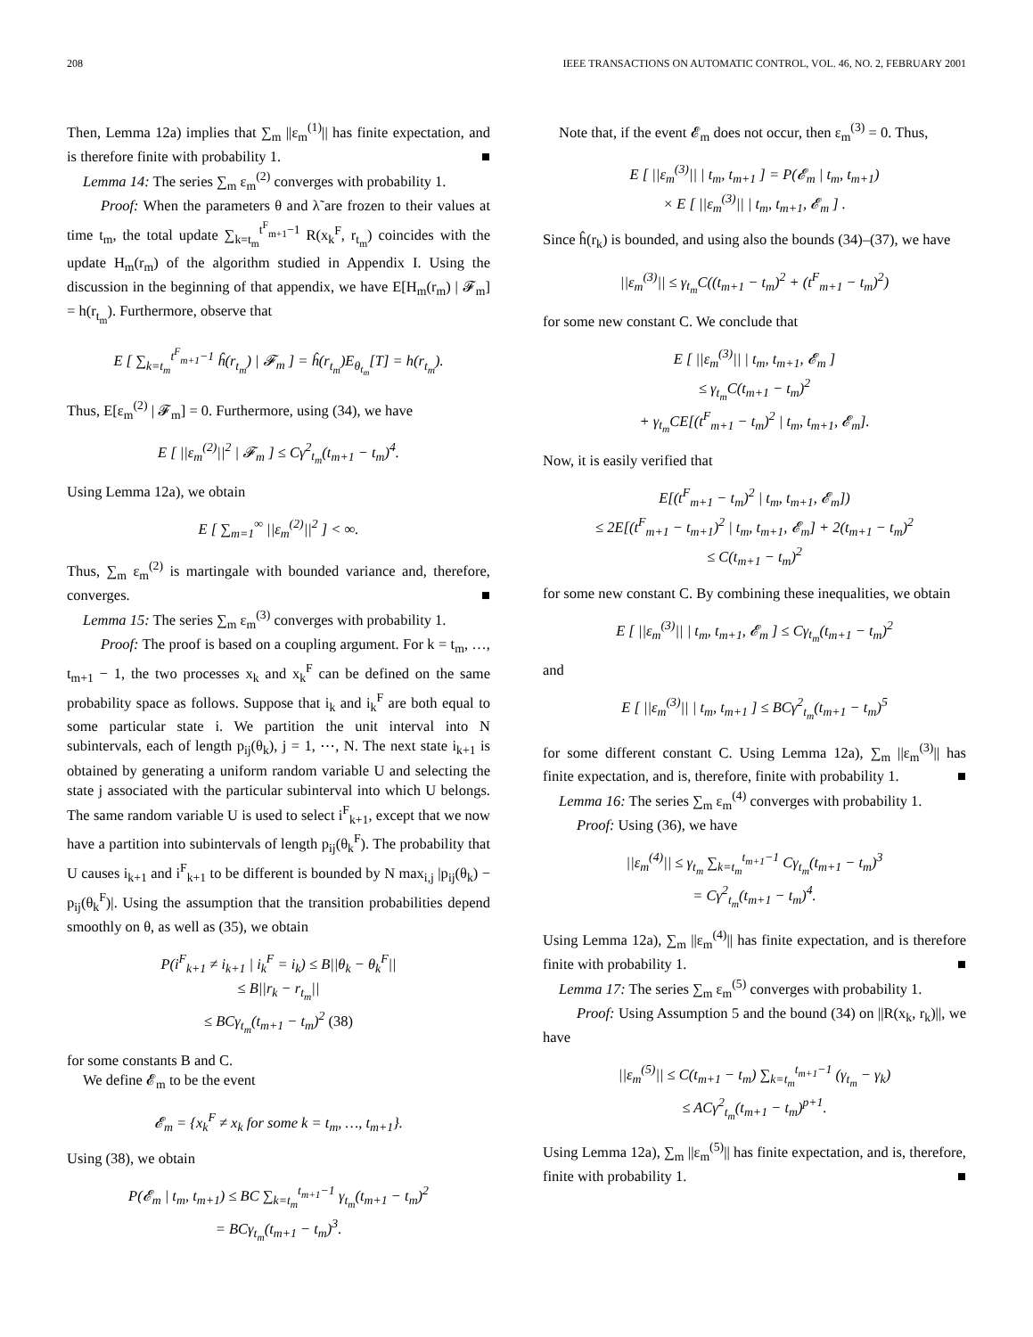208 IEEE TRANSACTIONS ON AUTOMATIC CONTROL, VOL. 46, NO. 2, FEBRUARY 2001
Then, Lemma 12a) implies that ∑<sub>m</sub> ||ε<sub>m</sub><sup>(1)</sup>|| has finite expectation, and is therefore finite with probability 1. ■
Lemma 14: The series ∑<sub>m</sub> ε<sub>m</sub><sup>(2)</sup> converges with probability 1.
Proof: When the parameters θ and λ̃ are frozen to their values at time t<sub>m</sub>, the total update ∑<sub>k=t<sub>m</sub></sub><sup>t<sup>F</sup><sub>m+1</sub>−1</sup> R(x<sub>k</sub><sup>F</sup>, r<sub>t<sub>m</sub></sub>) coincides with the update H<sub>m</sub>(r<sub>m</sub>) of the algorithm studied in Appendix I. Using the discussion in the beginning of that appendix, we have E[H<sub>m</sub>(r<sub>m</sub>) | 𝓕<sub>m</sub>] = h(r<sub>t<sub>m</sub></sub>). Furthermore, observe that
E [ ∑<sub>k=t<sub>m</sub></sub><sup>t<sup>F</sup><sub>m+1</sub>−1</sup> ĥ(r<sub>t<sub>m</sub></sub>) | 𝓕<sub>m</sub> ] = ĥ(r<sub>t<sub>m</sub></sub>)E<sub>θ<sub>t<sub>m</sub></sub></sub>[T] = h(r<sub>t<sub>m</sub></sub>).
Thus, E[ε<sub>m</sub><sup>(2)</sup> | 𝓕<sub>m</sub>] = 0. Furthermore, using (34), we have
E [ ||ε<sub>m</sub><sup>(2)</sup>||<sup>2</sup> | 𝓕<sub>m</sub> ] ≤ Cγ<sup>2</sup><sub>t<sub>m</sub></sub>(t<sub>m+1</sub> − t<sub>m</sub>)<sup>4</sup>.
Using Lemma 12a), we obtain
E [ ∑<sub>m=1</sub><sup>∞</sup> ||ε<sub>m</sub><sup>(2)</sup>||<sup>2</sup> ] < ∞.
Thus, ∑<sub>m</sub> ε<sub>m</sub><sup>(2)</sup> is martingale with bounded variance and, therefore, converges. ■
Lemma 15: The series ∑<sub>m</sub> ε<sub>m</sub><sup>(3)</sup> converges with probability 1.
Proof: The proof is based on a coupling argument. For k = t<sub>m</sub>, …, t<sub>m+1</sub> − 1, the two processes x<sub>k</sub> and x<sub>k</sub><sup>F</sup> can be defined on the same probability space as follows. Suppose that i<sub>k</sub> and i<sub>k</sub><sup>F</sup> are both equal to some particular state i. We partition the unit interval into N subintervals, each of length p<sub>ij</sub>(θ<sub>k</sub>), j = 1, ⋯, N. The next state i<sub>k+1</sub> is obtained by generating a uniform random variable U and selecting the state j associated with the particular subinterval into which U belongs. The same random variable U is used to select i<sup>F</sup><sub>k+1</sub>, except that we now have a partition into subintervals of length p<sub>ij</sub>(θ<sub>k</sub><sup>F</sup>). The probability that U causes i<sub>k+1</sub> and i<sup>F</sup><sub>k+1</sub> to be different is bounded by N max<sub>i,j</sub> |p<sub>ij</sub>(θ<sub>k</sub>) − p<sub>ij</sub>(θ<sub>k</sub><sup>F</sup>)|. Using the assumption that the transition probabilities depend smoothly on θ, as well as (35), we obtain
P(i<sup>F</sup><sub>k+1</sub> ≠ i<sub>k+1</sub> | i<sub>k</sub><sup>F</sup> = i<sub>k</sub>) ≤ B||θ<sub>k</sub> − θ<sub>k</sub><sup>F</sup>||
≤ B||r<sub>k</sub> − r<sub>t<sub>m</sub></sub>||
≤ BCγ<sub>t<sub>m</sub></sub>(t<sub>m+1</sub> − t<sub>m</sub>)<sup>2</sup> (38)
for some constants B and C.
We define 𝓔<sub>m</sub> to be the event
𝓔<sub>m</sub> = {x<sub>k</sub><sup>F</sup> ≠ x<sub>k</sub> for some k = t<sub>m</sub>, …, t<sub>m+1</sub>}.
Using (38), we obtain
P(𝓔<sub>m</sub> | t<sub>m</sub>, t<sub>m+1</sub>) ≤ BC ∑<sub>k=t<sub>m</sub></sub><sup>t<sub>m+1</sub>−1</sup> γ<sub>t<sub>m</sub></sub>(t<sub>m+1</sub> − t<sub>m</sub>)<sup>2</sup>
= BCγ<sub>t<sub>m</sub></sub>(t<sub>m+1</sub> − t<sub>m</sub>)<sup>3</sup>.
Note that, if the event 𝓔<sub>m</sub> does not occur, then ε<sub>m</sub><sup>(3)</sup> = 0. Thus,
E [ ||ε<sub>m</sub><sup>(3)</sup>|| | t<sub>m</sub>, t<sub>m+1</sub> ] = P(𝓔<sub>m</sub> | t<sub>m</sub>, t<sub>m+1</sub>)
× E [ ||ε<sub>m</sub><sup>(3)</sup>|| | t<sub>m</sub>, t<sub>m+1</sub>, 𝓔<sub>m</sub> ] .
Since ĥ(r<sub>k</sub>) is bounded, and using also the bounds (34)–(37), we have
||ε<sub>m</sub><sup>(3)</sup>|| ≤ γ<sub>t<sub>m</sub></sub>C((t<sub>m+1</sub> − t<sub>m</sub>)<sup>2</sup> + (t<sup>F</sup><sub>m+1</sub> − t<sub>m</sub>)<sup>2</sup>)
for some new constant C. We conclude that
E [ ||ε<sub>m</sub><sup>(3)</sup>|| | t<sub>m</sub>, t<sub>m+1</sub>, 𝓔<sub>m</sub> ]
≤ γ<sub>t<sub>m</sub></sub>C(t<sub>m+1</sub> − t<sub>m</sub>)<sup>2</sup>
+ γ<sub>t<sub>m</sub></sub>CE[(t<sup>F</sup><sub>m+1</sub> − t<sub>m</sub>)<sup>2</sup> | t<sub>m</sub>, t<sub>m+1</sub>, 𝓔<sub>m</sub>].
Now, it is easily verified that
E[(t<sup>F</sup><sub>m+1</sub> − t<sub>m</sub>)<sup>2</sup> | t<sub>m</sub>, t<sub>m+1</sub>, 𝓔<sub>m</sub>])
≤ 2E[(t<sup>F</sup><sub>m+1</sub> − t<sub>m+1</sub>)<sup>2</sup> | t<sub>m</sub>, t<sub>m+1</sub>, 𝓔<sub>m</sub>] + 2(t<sub>m+1</sub> − t<sub>m</sub>)<sup>2</sup>
≤ C(t<sub>m+1</sub> − t<sub>m</sub>)<sup>2</sup>
for some new constant C. By combining these inequalities, we obtain
E [ ||ε<sub>m</sub><sup>(3)</sup>|| | t<sub>m</sub>, t<sub>m+1</sub>, 𝓔<sub>m</sub> ] ≤ Cγ<sub>t<sub>m</sub></sub>(t<sub>m+1</sub> − t<sub>m</sub>)<sup>2</sup>
and
E [ ||ε<sub>m</sub><sup>(3)</sup>|| | t<sub>m</sub>, t<sub>m+1</sub> ] ≤ BCγ<sup>2</sup><sub>t<sub>m</sub></sub>(t<sub>m+1</sub> − t<sub>m</sub>)<sup>5</sup>
for some different constant C. Using Lemma 12a), ∑<sub>m</sub> ||ε<sub>m</sub><sup>(3)</sup>|| has finite expectation, and is, therefore, finite with probability 1. ■
Lemma 16: The series ∑<sub>m</sub> ε<sub>m</sub><sup>(4)</sup> converges with probability 1.
Proof: Using (36), we have
||ε<sub>m</sub><sup>(4)</sup>|| ≤ γ<sub>t<sub>m</sub></sub> ∑<sub>k=t<sub>m</sub></sub><sup>t<sub>m+1</sub>−1</sup> Cγ<sub>t<sub>m</sub></sub>(t<sub>m+1</sub> − t<sub>m</sub>)<sup>3</sup>
= Cγ<sup>2</sup><sub>t<sub>m</sub></sub>(t<sub>m+1</sub> − t<sub>m</sub>)<sup>4</sup>.
Using Lemma 12a), ∑<sub>m</sub> ||ε<sub>m</sub><sup>(4)</sup>|| has finite expectation, and is therefore finite with probability 1. ■
Lemma 17: The series ∑<sub>m</sub> ε<sub>m</sub><sup>(5)</sup> converges with probability 1.
Proof: Using Assumption 5 and the bound (34) on ||R(x<sub>k</sub>, r<sub>k</sub>)||, we have
||ε<sub>m</sub><sup>(5)</sup>|| ≤ C(t<sub>m+1</sub> − t<sub>m</sub>) ∑<sub>k=t<sub>m</sub></sub><sup>t<sub>m+1</sub>−1</sup> (γ<sub>t<sub>m</sub></sub> − γ<sub>k</sub>)
≤ ACγ<sup>2</sup><sub>t<sub>m</sub></sub>(t<sub>m+1</sub> − t<sub>m</sub>)<sup>p+1</sup>.
Using Lemma 12a), ∑<sub>m</sub> ||ε<sub>m</sub><sup>(5)</sup>|| has finite expectation, and is, therefore, finite with probability 1. ■